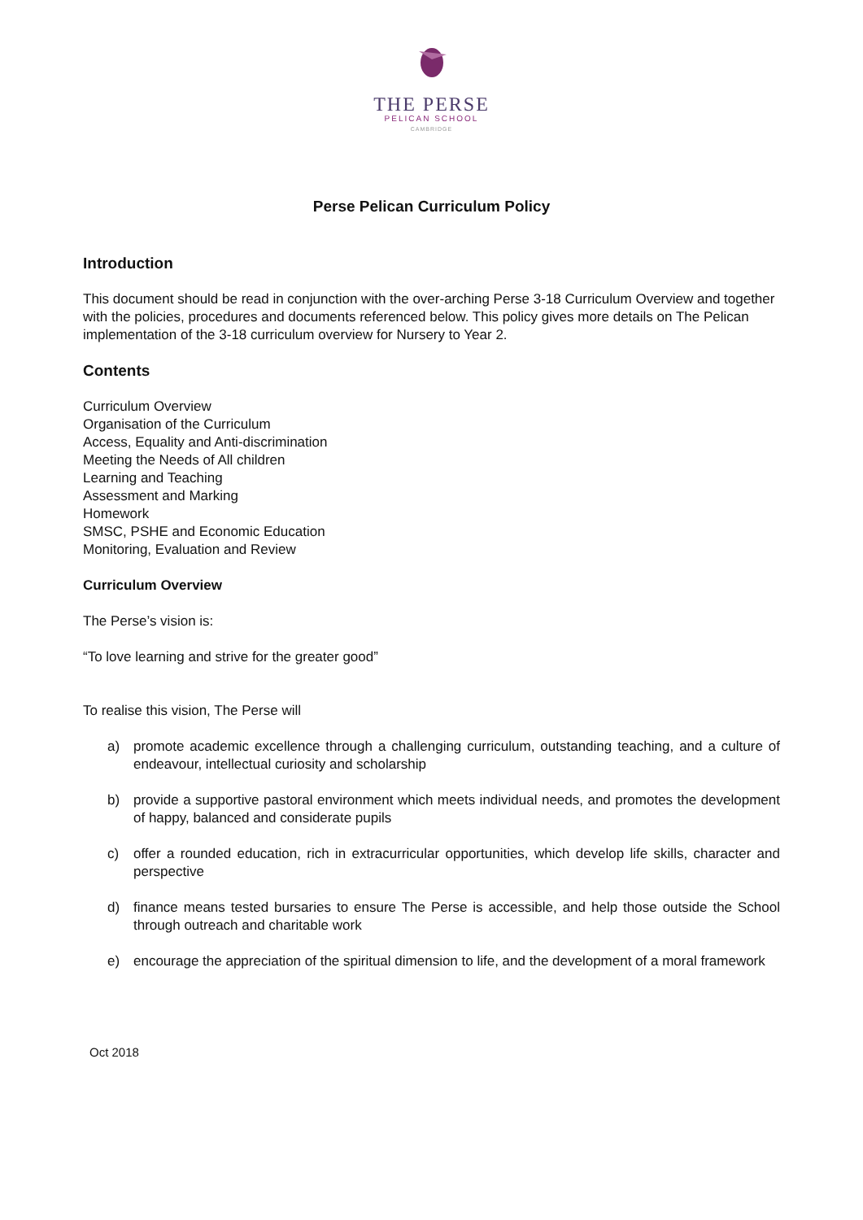THE PERSE
PELICAN SCHOOL
CAMBRIDGE
Perse Pelican Curriculum Policy
Introduction
This document should be read in conjunction with the over-arching Perse 3-18 Curriculum Overview and together with the policies, procedures and documents referenced below. This policy gives more details on The Pelican implementation of the 3-18 curriculum overview for Nursery to Year 2.
Contents
Curriculum Overview
Organisation of the Curriculum
Access, Equality and Anti-discrimination
Meeting the Needs of All children
Learning and Teaching
Assessment and Marking
Homework
SMSC, PSHE and Economic Education
Monitoring, Evaluation and Review
Curriculum Overview
The Perse’s vision is:
“To love learning and strive for the greater good”
To realise this vision, The Perse will
a) promote academic excellence through a challenging curriculum, outstanding teaching, and a culture of endeavour, intellectual curiosity and scholarship
b) provide a supportive pastoral environment which meets individual needs, and promotes the development of happy, balanced and considerate pupils
c) offer a rounded education, rich in extracurricular opportunities, which develop life skills, character and perspective
d) finance means tested bursaries to ensure The Perse is accessible, and help those outside the School through outreach and charitable work
e) encourage the appreciation of the spiritual dimension to life, and the development of a moral framework
Oct 2018